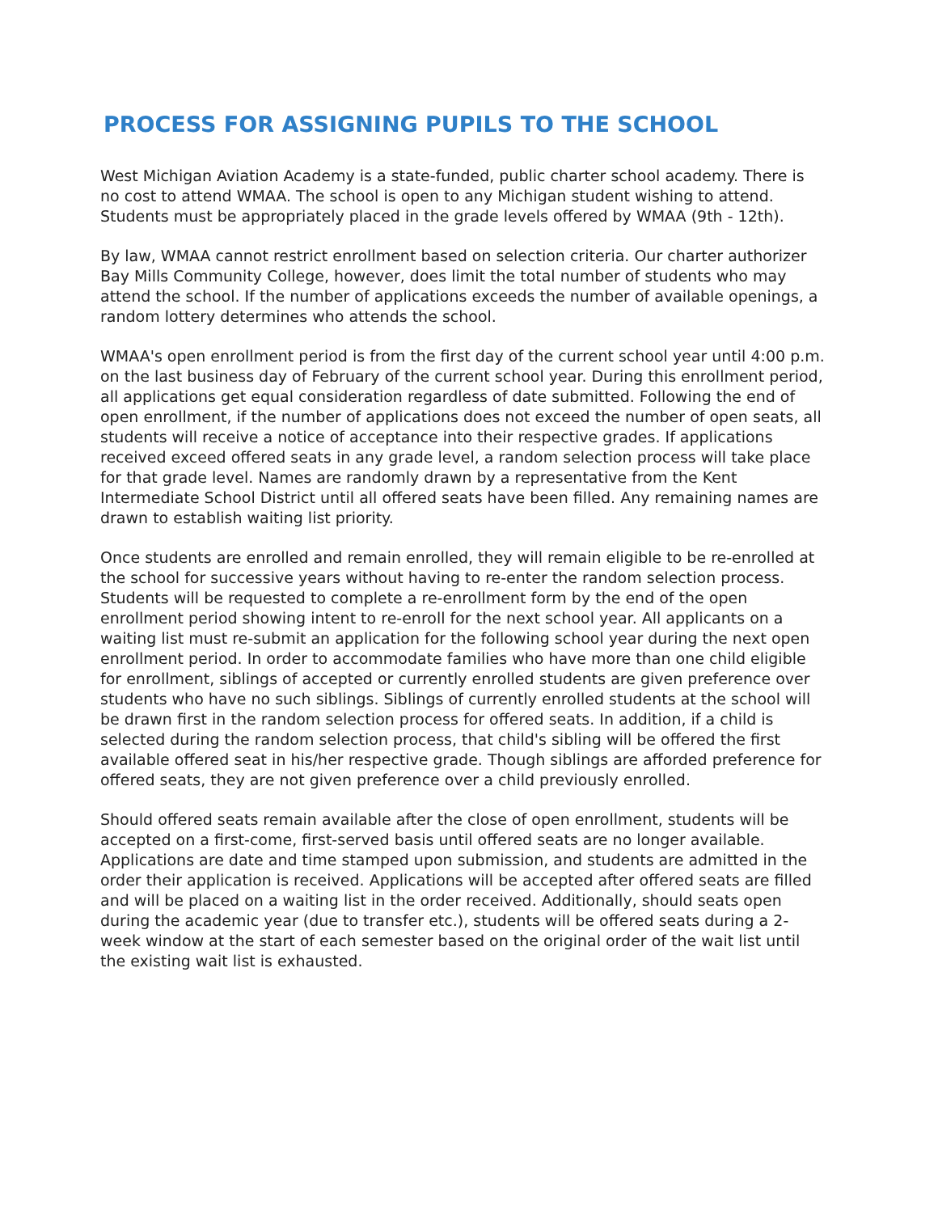PROCESS FOR ASSIGNING PUPILS TO THE SCHOOL
West Michigan Aviation Academy is a state-funded, public charter school academy. There is no cost to attend WMAA. The school is open to any Michigan student wishing to attend. Students must be appropriately placed in the grade levels offered by WMAA (9th - 12th).
By law, WMAA cannot restrict enrollment based on selection criteria. Our charter authorizer Bay Mills Community College, however, does limit the total number of students who may attend the school. If the number of applications exceeds the number of available openings, a random lottery determines who attends the school.
WMAA's open enrollment period is from the first day of the current school year until 4:00 p.m. on the last business day of February of the current school year. During this enrollment period, all applications get equal consideration regardless of date submitted. Following the end of open enrollment, if the number of applications does not exceed the number of open seats, all students will receive a notice of acceptance into their respective grades. If applications received exceed offered seats in any grade level, a random selection process will take place for that grade level. Names are randomly drawn by a representative from the Kent Intermediate School District until all offered seats have been filled. Any remaining names are drawn to establish waiting list priority.
Once students are enrolled and remain enrolled, they will remain eligible to be re-enrolled at the school for successive years without having to re-enter the random selection process. Students will be requested to complete a re-enrollment form by the end of the open enrollment period showing intent to re-enroll for the next school year. All applicants on a waiting list must re-submit an application for the following school year during the next open enrollment period. In order to accommodate families who have more than one child eligible for enrollment, siblings of accepted or currently enrolled students are given preference over students who have no such siblings. Siblings of currently enrolled students at the school will be drawn first in the random selection process for offered seats. In addition, if a child is selected during the random selection process, that child's sibling will be offered the first available offered seat in his/her respective grade. Though siblings are afforded preference for offered seats, they are not given preference over a child previously enrolled.
Should offered seats remain available after the close of open enrollment, students will be accepted on a first-come, first-served basis until offered seats are no longer available. Applications are date and time stamped upon submission, and students are admitted in the order their application is received. Applications will be accepted after offered seats are filled and will be placed on a waiting list in the order received. Additionally, should seats open during the academic year (due to transfer etc.), students will be offered seats during a 2-week window at the start of each semester based on the original order of the wait list until the existing wait list is exhausted.